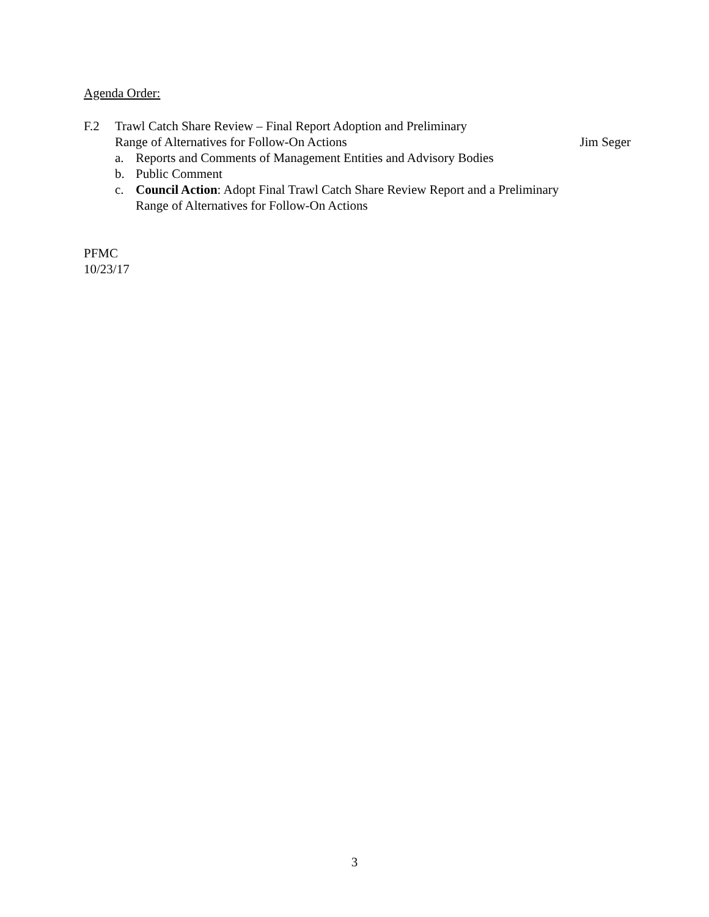Agenda Order:
F.2 Trawl Catch Share Review – Final Report Adoption and Preliminary
Range of Alternatives for Follow-On Actions Jim Seger
a. Reports and Comments of Management Entities and Advisory Bodies
b. Public Comment
c. Council Action: Adopt Final Trawl Catch Share Review Report and a Preliminary
Range of Alternatives for Follow-On Actions
PFMC
10/23/17
3